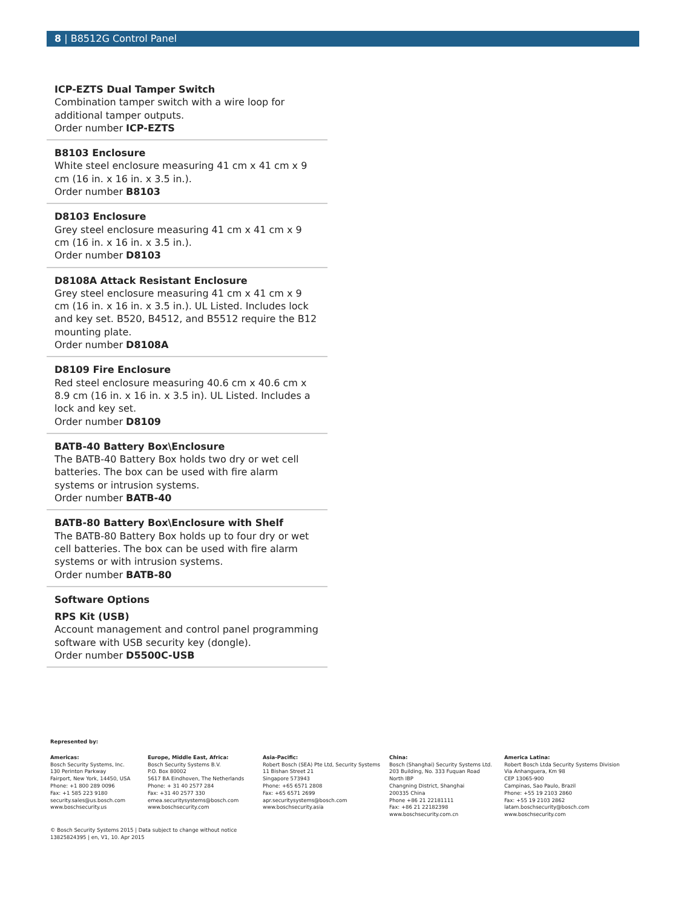8 | B8512G Control Panel
ICP-EZTS Dual Tamper Switch
Combination tamper switch with a wire loop for additional tamper outputs.
Order number ICP-EZTS
B8103 Enclosure
White steel enclosure measuring 41 cm x 41 cm x 9 cm (16 in. x 16 in. x 3.5 in.).
Order number B8103
D8103 Enclosure
Grey steel enclosure measuring 41 cm x 41 cm x 9 cm (16 in. x 16 in. x 3.5 in.).
Order number D8103
D8108A Attack Resistant Enclosure
Grey steel enclosure measuring 41 cm x 41 cm x 9 cm (16 in. x 16 in. x 3.5 in.). UL Listed. Includes lock and key set. B520, B4512, and B5512 require the B12 mounting plate.
Order number D8108A
D8109 Fire Enclosure
Red steel enclosure measuring 40.6 cm x 40.6 cm x 8.9 cm (16 in. x 16 in. x 3.5 in). UL Listed. Includes a lock and key set.
Order number D8109
BATB-40 Battery Box\Enclosure
The BATB-40 Battery Box holds two dry or wet cell batteries. The box can be used with fire alarm systems or intrusion systems.
Order number BATB-40
BATB-80 Battery Box\Enclosure with Shelf
The BATB-80 Battery Box holds up to four dry or wet cell batteries. The box can be used with fire alarm systems or with intrusion systems.
Order number BATB-80
Software Options
RPS Kit (USB)
Account management and control panel programming software with USB security key (dongle).
Order number D5500C-USB
Represented by:
Americas:
Bosch Security Systems, Inc.
130 Perinton Parkway
Fairport, New York, 14450, USA
Phone: +1 800 289 0096
Fax: +1 585 223 9180
security.sales@us.bosch.com
www.boschsecurity.us
Europe, Middle East, Africa:
Bosch Security Systems B.V.
P.O. Box 80002
5617 BA Eindhoven, The Netherlands
Phone: + 31 40 2577 284
Fax: +31 40 2577 330
emea.securitysystems@bosch.com
www.boschsecurity.com
Asia-Pacific:
Robert Bosch (SEA) Pte Ltd, Security Systems
11 Bishan Street 21
Singapore 573943
Phone: +65 6571 2808
Fax: +65 6571 2699
apr.securitysystems@bosch.com
www.boschsecurity.asia
China:
Bosch (Shanghai) Security Systems Ltd.
203 Building, No. 333 Fuquan Road
North IBP
Changning District, Shanghai
200335 China
Phone +86 21 22181111
Fax: +86 21 22182398
www.boschsecurity.com.cn
America Latina:
Robert Bosch Ltda Security Systems Division
Via Anhanguera, Km 98
CEP 13065-900
Campinas, Sao Paulo, Brazil
Phone: +55 19 2103 2860
Fax: +55 19 2103 2862
latam.boschsecurity@bosch.com
www.boschsecurity.com
© Bosch Security Systems 2015 | Data subject to change without notice
13825824395 | en, V1, 10. Apr 2015